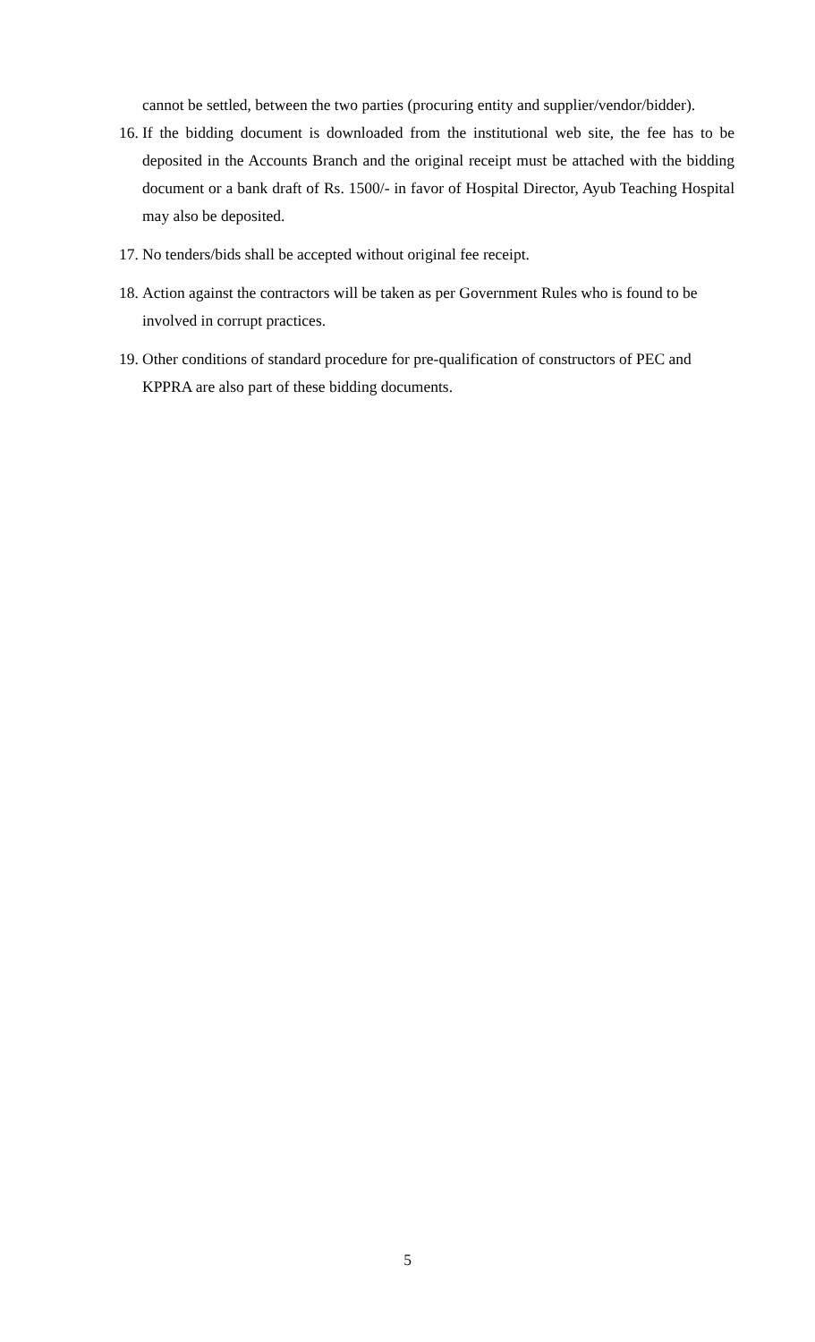cannot be settled, between the two parties (procuring entity and supplier/vendor/bidder).
16.
If the bidding document is downloaded from the institutional web site, the fee has to be deposited in the Accounts Branch and the original receipt must be attached with the bidding document or a bank draft of Rs. 1500/- in favor of Hospital Director, Ayub Teaching Hospital may also be deposited.
17.
No tenders/bids shall be accepted without original fee receipt.
18.
Action against the contractors will be taken as per Government Rules who is found to be involved in corrupt practices.
19.
Other conditions of standard procedure for pre-qualification of constructors of PEC and KPPRA are also part of these bidding documents.
5